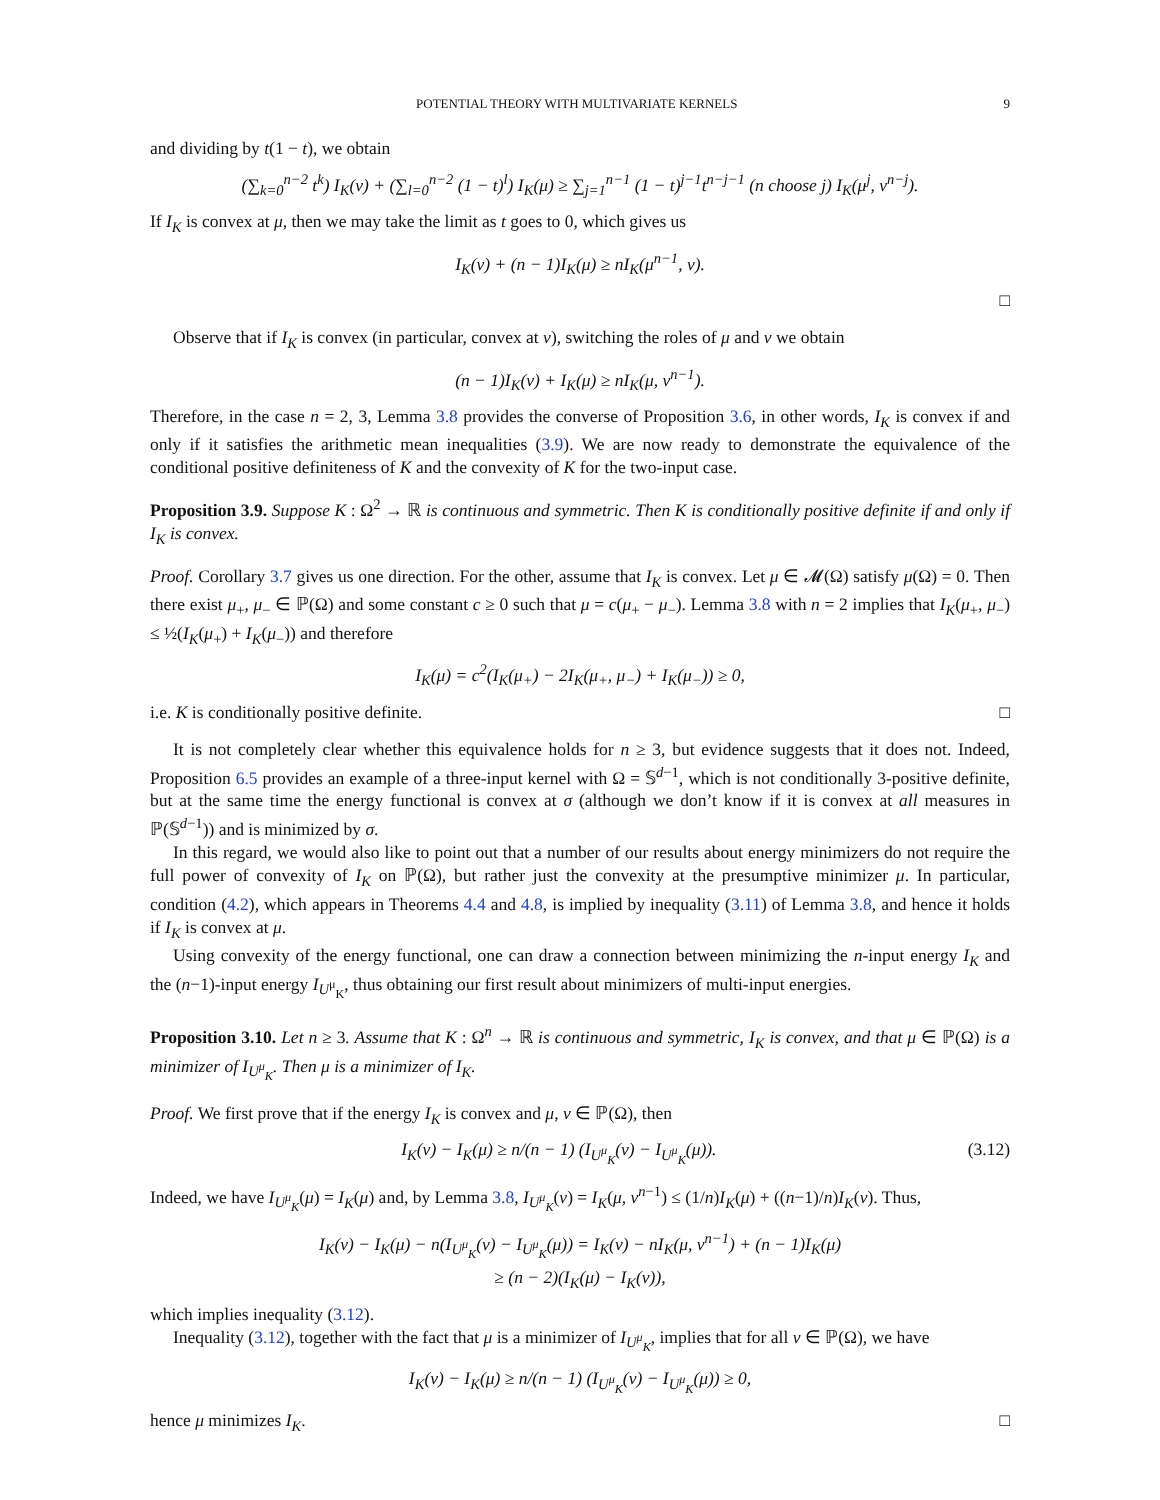POTENTIAL THEORY WITH MULTIVARIATE KERNELS 9
and dividing by t(1 − t), we obtain
(∑<sub>k=0</sub><sup>n−2</sup> t<sup>k</sup>) I<sub>K</sub>(ν) + (∑<sub>l=0</sub><sup>n−2</sup> (1 − t)<sup>l</sup>) I<sub>K</sub>(μ) ≥ ∑<sub>j=1</sub><sup>n−1</sup> (1 − t)<sup>j−1</sup>t<sup>n−j−1</sup> (n choose j) I<sub>K</sub>(μ<sup>j</sup>, ν<sup>n−j</sup>).
If I<sub>K</sub> is convex at μ, then we may take the limit as t goes to 0, which gives us
I<sub>K</sub>(ν) + (n − 1)I<sub>K</sub>(μ) ≥ nI<sub>K</sub>(μ<sup>n−1</sup>, ν).
□
Observe that if I<sub>K</sub> is convex (in particular, convex at ν), switching the roles of μ and ν we obtain
(n − 1)I<sub>K</sub>(ν) + I<sub>K</sub>(μ) ≥ nI<sub>K</sub>(μ, ν<sup>n−1</sup>).
Therefore, in the case n = 2, 3, Lemma 3.8 provides the converse of Proposition 3.6, in other words, I<sub>K</sub> is convex if and only if it satisfies the arithmetic mean inequalities (3.9). We are now ready to demonstrate the equivalence of the conditional positive definiteness of K and the convexity of K for the two-input case.
Proposition 3.9. Suppose K : Ω<sup>2</sup> → ℝ is continuous and symmetric. Then K is conditionally positive definite if and only if I<sub>K</sub> is convex.
Proof. Corollary 3.7 gives us one direction. For the other, assume that I<sub>K</sub> is convex. Let μ ∈ 𝓜(Ω) satisfy μ(Ω) = 0. Then there exist μ<sub>+</sub>, μ<sub>−</sub> ∈ ℙ(Ω) and some constant c ≥ 0 such that μ = c(μ<sub>+</sub> − μ<sub>−</sub>). Lemma 3.8 with n = 2 implies that I<sub>K</sub>(μ<sub>+</sub>, μ<sub>−</sub>) ≤ ½(I<sub>K</sub>(μ<sub>+</sub>) + I<sub>K</sub>(μ<sub>−</sub>)) and therefore
I<sub>K</sub>(μ) = c<sup>2</sup>(I<sub>K</sub>(μ<sub>+</sub>) − 2I<sub>K</sub>(μ<sub>+</sub>, μ<sub>−</sub>) + I<sub>K</sub>(μ<sub>−</sub>)) ≥ 0,
i.e. K is conditionally positive definite. □
It is not completely clear whether this equivalence holds for n ≥ 3, but evidence suggests that it does not. Indeed, Proposition 6.5 provides an example of a three-input kernel with Ω = 𝕊<sup>d−1</sup>, which is not conditionally 3-positive definite, but at the same time the energy functional is convex at σ (although we don’t know if it is convex at all measures in ℙ(𝕊<sup>d−1</sup>)) and is minimized by σ.
In this regard, we would also like to point out that a number of our results about energy minimizers do not require the full power of convexity of I<sub>K</sub> on ℙ(Ω), but rather just the convexity at the presumptive minimizer μ. In particular, condition (4.2), which appears in Theorems 4.4 and 4.8, is implied by inequality (3.11) of Lemma 3.8, and hence it holds if I<sub>K</sub> is convex at μ.
Using convexity of the energy functional, one can draw a connection between minimizing the n-input energy I<sub>K</sub> and the (n−1)-input energy I<sub>U<sup>μ</sup><sub>K</sub></sub>, thus obtaining our first result about minimizers of multi-input energies.
Proposition 3.10. Let n ≥ 3. Assume that K : Ω<sup>n</sup> → ℝ is continuous and symmetric, I<sub>K</sub> is convex, and that μ ∈ ℙ(Ω) is a minimizer of I<sub>U<sup>μ</sup><sub>K</sub></sub>. Then μ is a minimizer of I<sub>K</sub>.
Proof. We first prove that if the energy I<sub>K</sub> is convex and μ, ν ∈ ℙ(Ω), then
I<sub>K</sub>(ν) − I<sub>K</sub>(μ) ≥ n/(n − 1) (I<sub>U<sup>μ</sup><sub>K</sub></sub>(ν) − I<sub>U<sup>μ</sup><sub>K</sub></sub>(μ)). (3.12)
Indeed, we have I<sub>U<sup>μ</sup><sub>K</sub></sub>(μ) = I<sub>K</sub>(μ) and, by Lemma 3.8, I<sub>U<sup>μ</sup><sub>K</sub></sub>(ν) = I<sub>K</sub>(μ, ν<sup>n−1</sup>) ≤ (1/n)I<sub>K</sub>(μ) + ((n−1)/n)I<sub>K</sub>(ν). Thus,
I<sub>K</sub>(ν) − I<sub>K</sub>(μ) − n(I<sub>U<sup>μ</sup><sub>K</sub></sub>(ν) − I<sub>U<sup>μ</sup><sub>K</sub></sub>(μ)) = I<sub>K</sub>(ν) − nI<sub>K</sub>(μ, ν<sup>n−1</sup>) + (n − 1)I<sub>K</sub>(μ)
≥ (n − 2)(I<sub>K</sub>(μ) − I<sub>K</sub>(ν)),
which implies inequality (3.12).
Inequality (3.12), together with the fact that μ is a minimizer of I<sub>U<sup>μ</sup><sub>K</sub></sub>, implies that for all ν ∈ ℙ(Ω), we have
I<sub>K</sub>(ν) − I<sub>K</sub>(μ) ≥ n/(n − 1) (I<sub>U<sup>μ</sup><sub>K</sub></sub>(ν) − I<sub>U<sup>μ</sup><sub>K</sub></sub>(μ)) ≥ 0,
hence μ minimizes I<sub>K</sub>. □